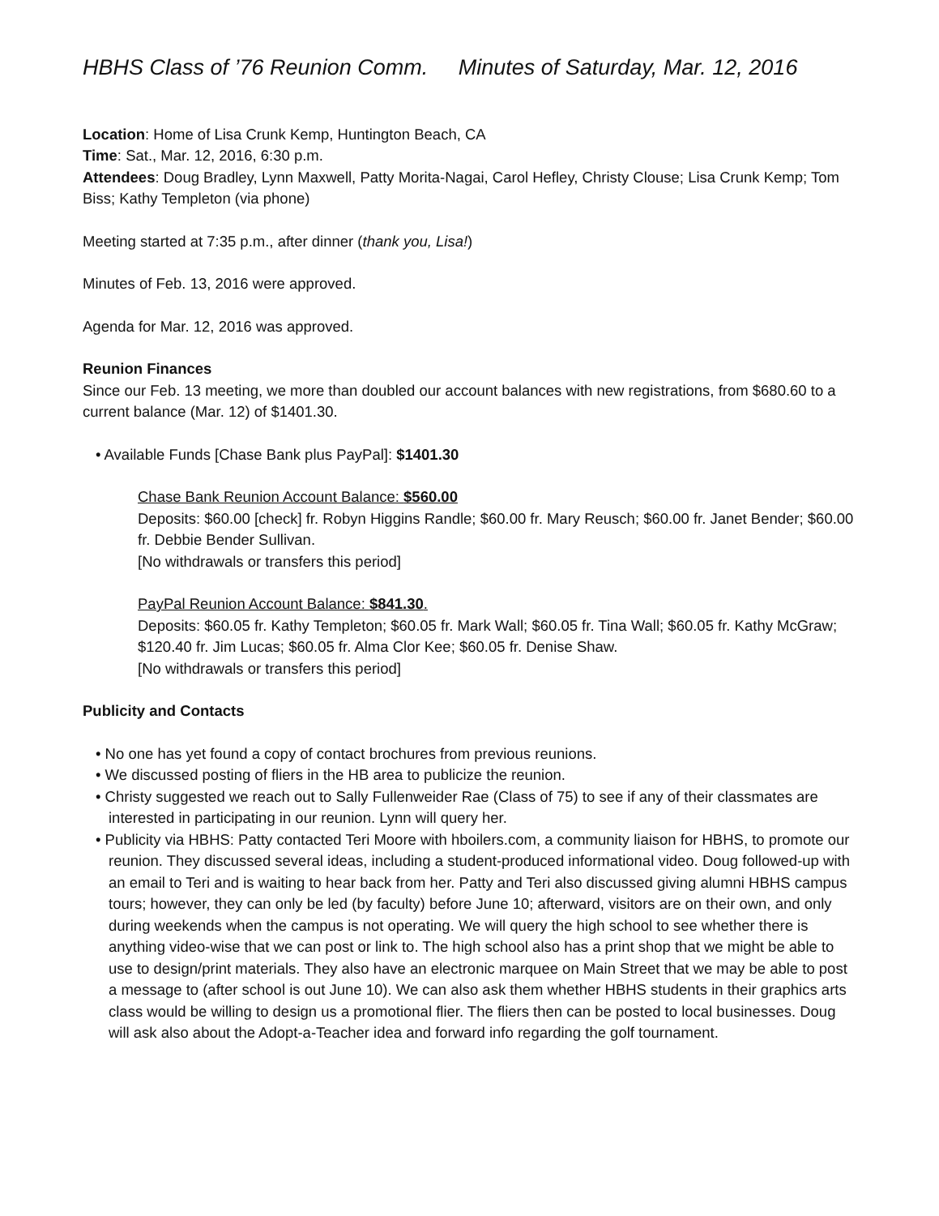HBHS Class of ’76 Reunion Comm. Minutes of Saturday, Mar. 12, 2016
Location: Home of Lisa Crunk Kemp, Huntington Beach, CA
Time: Sat., Mar. 12, 2016, 6:30 p.m.
Attendees: Doug Bradley, Lynn Maxwell, Patty Morita-Nagai, Carol Hefley, Christy Clouse; Lisa Crunk Kemp; Tom Biss; Kathy Templeton (via phone)
Meeting started at 7:35 p.m., after dinner (thank you, Lisa!)
Minutes of Feb. 13, 2016 were approved.
Agenda for Mar. 12, 2016 was approved.
Reunion Finances
Since our Feb. 13 meeting, we more than doubled our account balances with new registrations, from $680.60 to a current balance (Mar. 12) of $1401.30.
• Available Funds [Chase Bank plus PayPal]: $1401.30
Chase Bank Reunion Account Balance: $560.00
Deposits: $60.00 [check] fr. Robyn Higgins Randle; $60.00 fr. Mary Reusch; $60.00 fr. Janet Bender; $60.00 fr. Debbie Bender Sullivan.
[No withdrawals or transfers this period]
PayPal Reunion Account Balance: $841.30.
Deposits: $60.05 fr. Kathy Templeton; $60.05 fr. Mark Wall; $60.05 fr. Tina Wall; $60.05 fr. Kathy McGraw; $120.40 fr. Jim Lucas; $60.05 fr. Alma Clor Kee; $60.05 fr. Denise Shaw.
[No withdrawals or transfers this period]
Publicity and Contacts
• No one has yet found a copy of contact brochures from previous reunions.
• We discussed posting of fliers in the HB area to publicize the reunion.
• Christy suggested we reach out to Sally Fullenweider Rae (Class of 75) to see if any of their classmates are interested in participating in our reunion. Lynn will query her.
• Publicity via HBHS: Patty contacted Teri Moore with hboilers.com, a community liaison for HBHS, to promote our reunion. They discussed several ideas, including a student-produced informational video. Doug followed-up with an email to Teri and is waiting to hear back from her. Patty and Teri also discussed giving alumni HBHS campus tours; however, they can only be led (by faculty) before June 10; afterward, visitors are on their own, and only during weekends when the campus is not operating. We will query the high school to see whether there is anything video-wise that we can post or link to. The high school also has a print shop that we might be able to use to design/print materials. They also have an electronic marquee on Main Street that we may be able to post a message to (after school is out June 10). We can also ask them whether HBHS students in their graphics arts class would be willing to design us a promotional flier. The fliers then can be posted to local businesses. Doug will ask also about the Adopt-a-Teacher idea and forward info regarding the golf tournament.